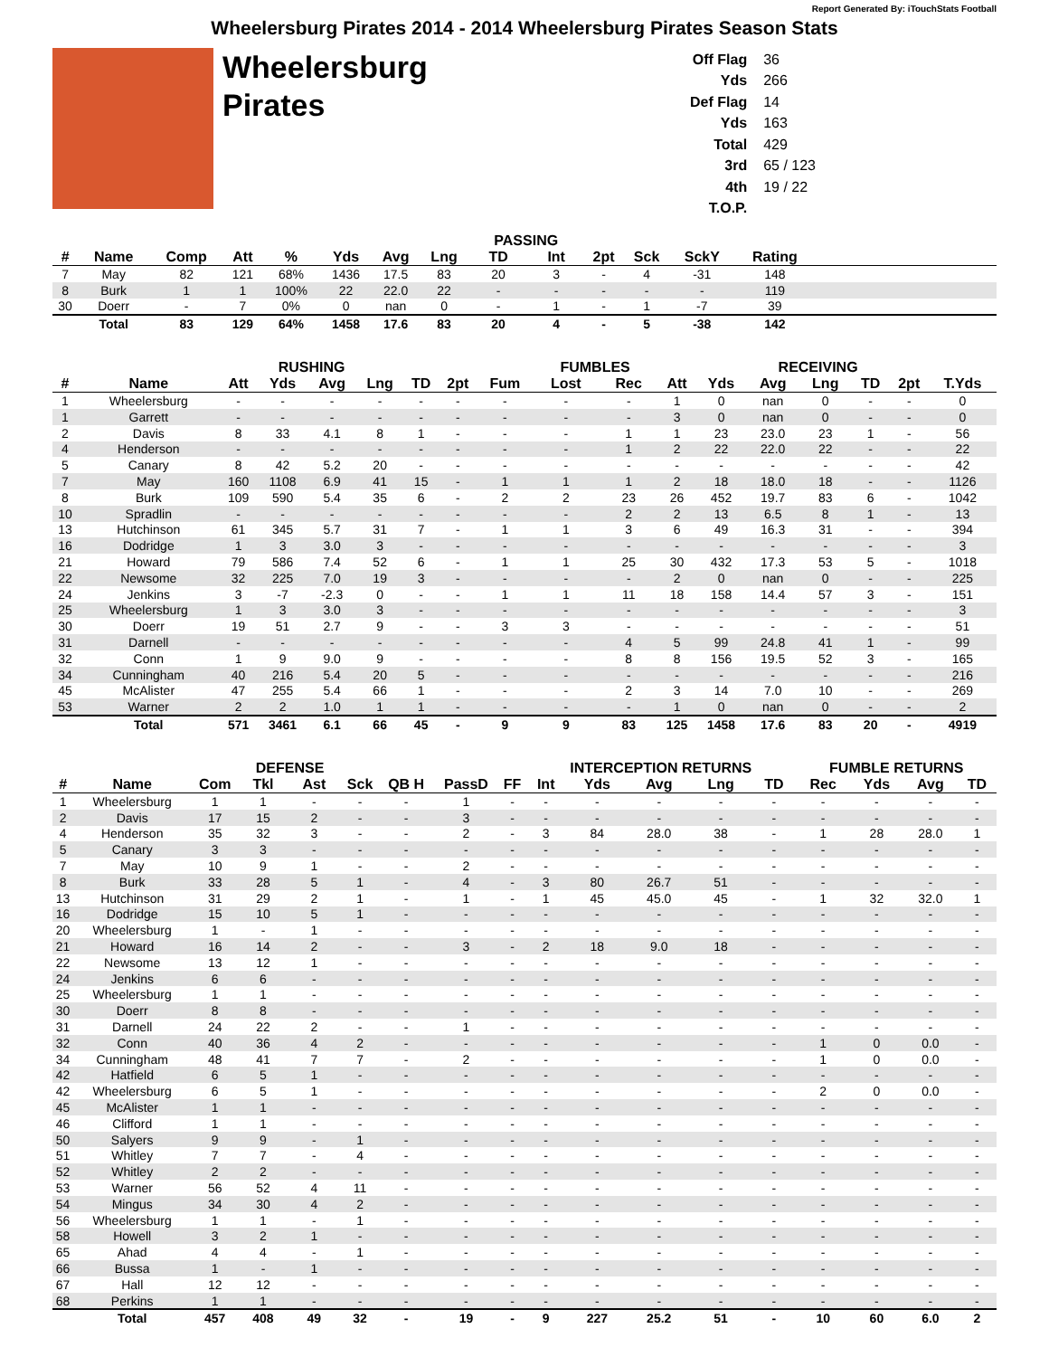Report Generated By: iTouchStats Football
Wheelersburg Pirates 2014 - 2014 Wheelersburg Pirates Season Stats
Wheelersburg
Pirates
| Off Flag | 36 |
| Yds | 266 |
| Def Flag | 14 |
| Yds | 163 |
| Total | 429 |
| 3rd | 65 / 123 |
| 4th | 19 / 22 |
| T.O.P. | |
| | | | | | | | | PASSING | | | | | | |
| --- | --- | --- | --- | --- | --- | --- | --- | --- | --- | --- | --- | --- | --- | --- |
| # | Name | Comp | Att | % | Yds | Avg | Lng | TD | Int | 2pt | Sck | SckY | Rating | |
| 7 | May | 82 | 121 | 68% | 1436 | 17.5 | 83 | 20 | 3 | - | 4 | -31 | 148 | |
| 8 | Burk | 1 | 1 | 100% | 22 | 22.0 | 22 | - | - | - | - | - | 119 | |
| 30 | Doerr | - | 7 | 0% | 0 | nan | 0 | - | 1 | - | 1 | -7 | 39 | |
| | Total | 83 | 129 | 64% | 1458 | 17.6 | 83 | 20 | 4 | - | 5 | -38 | 142 | |
| | | RUSHING | | | | | | | FUMBLES | | | | RECEIVING | | | | |
| --- | --- | --- | --- | --- | --- | --- | --- | --- | --- | --- | --- | --- | --- | --- | --- | --- | --- |
| # | Name | Att | Yds | Avg | Lng | TD | 2pt | Fum | Lost | Rec | Att | Yds | Avg | Lng | TD | 2pt | T.Yds |
| 1 | Wheelersburg | - | - | - | - | - | - | - | - | - | 1 | 0 | nan | 0 | - | - | 0 |
| 1 | Garrett | - | - | - | - | - | - | - | - | - | 3 | 0 | nan | 0 | - | - | 0 |
| 2 | Davis | 8 | 33 | 4.1 | 8 | 1 | - | - | - | 1 | 1 | 23 | 23.0 | 23 | 1 | - | 56 |
| 4 | Henderson | - | - | - | - | - | - | - | - | 1 | 2 | 22 | 22.0 | 22 | - | - | 22 |
| 5 | Canary | 8 | 42 | 5.2 | 20 | - | - | - | - | - | - | - | - | - | - | - | 42 |
| 7 | May | 160 | 1108 | 6.9 | 41 | 15 | - | 1 | 1 | 1 | 2 | 18 | 18.0 | 18 | - | - | 1126 |
| 8 | Burk | 109 | 590 | 5.4 | 35 | 6 | - | 2 | 2 | 23 | 26 | 452 | 19.7 | 83 | 6 | - | 1042 |
| 10 | Spradlin | - | - | - | - | - | - | - | - | 2 | 2 | 13 | 6.5 | 8 | 1 | - | 13 |
| 13 | Hutchinson | 61 | 345 | 5.7 | 31 | 7 | - | 1 | 1 | 3 | 6 | 49 | 16.3 | 31 | - | - | 394 |
| 16 | Dodridge | 1 | 3 | 3.0 | 3 | - | - | - | - | - | - | - | - | - | - | - | 3 |
| 21 | Howard | 79 | 586 | 7.4 | 52 | 6 | - | 1 | 1 | 25 | 30 | 432 | 17.3 | 53 | 5 | - | 1018 |
| 22 | Newsome | 32 | 225 | 7.0 | 19 | 3 | - | - | - | - | 2 | 0 | nan | 0 | - | - | 225 |
| 24 | Jenkins | 3 | -7 | -2.3 | 0 | - | - | 1 | 1 | 11 | 18 | 158 | 14.4 | 57 | 3 | - | 151 |
| 25 | Wheelersburg | 1 | 3 | 3.0 | 3 | - | - | - | - | - | - | - | - | - | - | - | 3 |
| 30 | Doerr | 19 | 51 | 2.7 | 9 | - | - | 3 | 3 | - | - | - | - | - | - | - | 51 |
| 31 | Darnell | - | - | - | - | - | - | - | - | 4 | 5 | 99 | 24.8 | 41 | 1 | - | 99 |
| 32 | Conn | 1 | 9 | 9.0 | 9 | - | - | - | - | 8 | 8 | 156 | 19.5 | 52 | 3 | - | 165 |
| 34 | Cunningham | 40 | 216 | 5.4 | 20 | 5 | - | - | - | - | - | - | - | - | - | - | 216 |
| 45 | McAlister | 47 | 255 | 5.4 | 66 | 1 | - | - | - | 2 | 3 | 14 | 7.0 | 10 | - | - | 269 |
| 53 | Warner | 2 | 2 | 1.0 | 1 | 1 | - | - | - | - | 1 | 0 | nan | 0 | - | - | 2 |
| | Total | 571 | 3461 | 6.1 | 66 | 45 | - | 9 | 9 | 83 | 125 | 1458 | 17.6 | 83 | 20 | - | 4919 |
| | | | DEFENSE | | | | | | INTERCEPTION RETURNS | | | | | FUMBLE RETURNS | | | |
| --- | --- | --- | --- | --- | --- | --- | --- | --- | --- | --- | --- | --- | --- | --- | --- | --- | --- |
| # | Name | Com | Tkl | Ast | Sck | QB H | PassD | FF | Int | Yds | Avg | Lng | TD | Rec | Yds | Avg | TD |
| 1 | Wheelersburg | 1 | 1 | - | - | - | 1 | - | - | - | - | - | - | - | - | - | - |
| 2 | Davis | 17 | 15 | 2 | - | - | 3 | - | - | - | - | - | - | - | - | - | - |
| 4 | Henderson | 35 | 32 | 3 | - | - | 2 | - | 3 | 84 | 28.0 | 38 | - | 1 | 28 | 28.0 | 1 |
| 5 | Canary | 3 | 3 | - | - | - | - | - | - | - | - | - | - | - | - | - | - |
| 7 | May | 10 | 9 | 1 | - | - | 2 | - | - | - | - | - | - | - | - | - | - |
| 8 | Burk | 33 | 28 | 5 | 1 | - | 4 | - | 3 | 80 | 26.7 | 51 | - | - | - | - | - |
| 13 | Hutchinson | 31 | 29 | 2 | 1 | - | 1 | - | 1 | 45 | 45.0 | 45 | - | 1 | 32 | 32.0 | 1 |
| 16 | Dodridge | 15 | 10 | 5 | 1 | - | - | - | - | - | - | - | - | - | - | - | - |
| 20 | Wheelersburg | 1 | - | 1 | - | - | - | - | - | - | - | - | - | - | - | - | - |
| 21 | Howard | 16 | 14 | 2 | - | - | 3 | - | 2 | 18 | 9.0 | 18 | - | - | - | - | - |
| 22 | Newsome | 13 | 12 | 1 | - | - | - | - | - | - | - | - | - | - | - | - | - |
| 24 | Jenkins | 6 | 6 | - | - | - | - | - | - | - | - | - | - | - | - | - | - |
| 25 | Wheelersburg | 1 | 1 | - | - | - | - | - | - | - | - | - | - | - | - | - | - |
| 30 | Doerr | 8 | 8 | - | - | - | - | - | - | - | - | - | - | - | - | - | - |
| 31 | Darnell | 24 | 22 | 2 | - | - | 1 | - | - | - | - | - | - | - | - | - | - |
| 32 | Conn | 40 | 36 | 4 | 2 | - | - | - | - | - | - | - | - | 1 | 0 | 0.0 | - |
| 34 | Cunningham | 48 | 41 | 7 | 7 | - | 2 | - | - | - | - | - | - | 1 | 0 | 0.0 | - |
| 42 | Hatfield | 6 | 5 | 1 | - | - | - | - | - | - | - | - | - | - | - | - | - |
| 42 | Wheelersburg | 6 | 5 | 1 | - | - | - | - | - | - | - | - | - | 2 | 0 | 0.0 | - |
| 45 | McAlister | 1 | 1 | - | - | - | - | - | - | - | - | - | - | - | - | - | - |
| 46 | Clifford | 1 | 1 | - | - | - | - | - | - | - | - | - | - | - | - | - | - |
| 50 | Salyers | 9 | 9 | - | 1 | - | - | - | - | - | - | - | - | - | - | - | - |
| 51 | Whitley | 7 | 7 | - | 4 | - | - | - | - | - | - | - | - | - | - | - | - |
| 52 | Whitley | 2 | 2 | - | - | - | - | - | - | - | - | - | - | - | - | - | - |
| 53 | Warner | 56 | 52 | 4 | 11 | - | - | - | - | - | - | - | - | - | - | - | - |
| 54 | Mingus | 34 | 30 | 4 | 2 | - | - | - | - | - | - | - | - | - | - | - | - |
| 56 | Wheelersburg | 1 | 1 | - | 1 | - | - | - | - | - | - | - | - | - | - | - | - |
| 58 | Howell | 3 | 2 | 1 | - | - | - | - | - | - | - | - | - | - | - | - | - |
| 65 | Ahad | 4 | 4 | - | 1 | - | - | - | - | - | - | - | - | - | - | - | - |
| 66 | Bussa | 1 | - | 1 | - | - | - | - | - | - | - | - | - | - | - | - | - |
| 67 | Hall | 12 | 12 | - | - | - | - | - | - | - | - | - | - | - | - | - | - |
| 68 | Perkins | 1 | 1 | - | - | - | - | - | - | - | - | - | - | - | - | - | - |
| | Total | 457 | 408 | 49 | 32 | - | 19 | - | 9 | 227 | 25.2 | 51 | - | 10 | 60 | 6.0 | 2 |